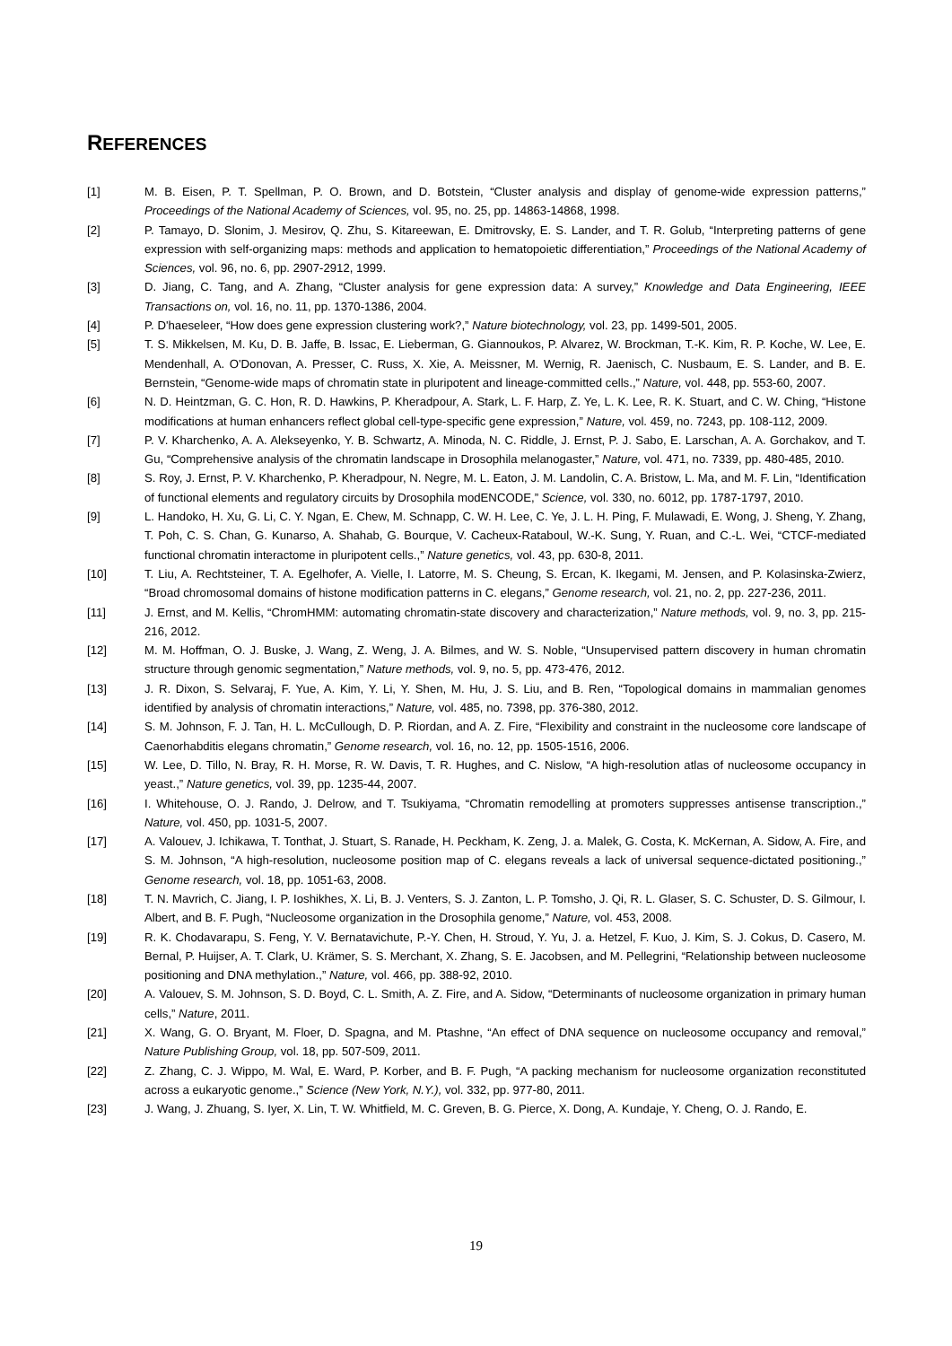REFERENCES
[1] M. B. Eisen, P. T. Spellman, P. O. Brown, and D. Botstein, “Cluster analysis and display of genome-wide expression patterns,” Proceedings of the National Academy of Sciences, vol. 95, no. 25, pp. 14863-14868, 1998.
[2] P. Tamayo, D. Slonim, J. Mesirov, Q. Zhu, S. Kitareewan, E. Dmitrovsky, E. S. Lander, and T. R. Golub, “Interpreting patterns of gene expression with self-organizing maps: methods and application to hematopoietic differentiation,” Proceedings of the National Academy of Sciences, vol. 96, no. 6, pp. 2907-2912, 1999.
[3] D. Jiang, C. Tang, and A. Zhang, “Cluster analysis for gene expression data: A survey,” Knowledge and Data Engineering, IEEE Transactions on, vol. 16, no. 11, pp. 1370-1386, 2004.
[4] P. D'haeseleer, “How does gene expression clustering work?,” Nature biotechnology, vol. 23, pp. 1499-501, 2005.
[5] T. S. Mikkelsen, M. Ku, D. B. Jaffe, B. Issac, E. Lieberman, G. Giannoukos, P. Alvarez, W. Brockman, T.-K. Kim, R. P. Koche, W. Lee, E. Mendenhall, A. O'Donovan, A. Presser, C. Russ, X. Xie, A. Meissner, M. Wernig, R. Jaenisch, C. Nusbaum, E. S. Lander, and B. E. Bernstein, “Genome-wide maps of chromatin state in pluripotent and lineage-committed cells.,” Nature, vol. 448, pp. 553-60, 2007.
[6] N. D. Heintzman, G. C. Hon, R. D. Hawkins, P. Kheradpour, A. Stark, L. F. Harp, Z. Ye, L. K. Lee, R. K. Stuart, and C. W. Ching, “Histone modifications at human enhancers reflect global cell-type-specific gene expression,” Nature, vol. 459, no. 7243, pp. 108-112, 2009.
[7] P. V. Kharchenko, A. A. Alekseyenko, Y. B. Schwartz, A. Minoda, N. C. Riddle, J. Ernst, P. J. Sabo, E. Larschan, A. A. Gorchakov, and T. Gu, “Comprehensive analysis of the chromatin landscape in Drosophila melanogaster,” Nature, vol. 471, no. 7339, pp. 480-485, 2010.
[8] S. Roy, J. Ernst, P. V. Kharchenko, P. Kheradpour, N. Negre, M. L. Eaton, J. M. Landolin, C. A. Bristow, L. Ma, and M. F. Lin, “Identification of functional elements and regulatory circuits by Drosophila modENCODE,” Science, vol. 330, no. 6012, pp. 1787-1797, 2010.
[9] L. Handoko, H. Xu, G. Li, C. Y. Ngan, E. Chew, M. Schnapp, C. W. H. Lee, C. Ye, J. L. H. Ping, F. Mulawadi, E. Wong, J. Sheng, Y. Zhang, T. Poh, C. S. Chan, G. Kunarso, A. Shahab, G. Bourque, V. Cacheux-Rataboul, W.-K. Sung, Y. Ruan, and C.-L. Wei, “CTCF-mediated functional chromatin interactome in pluripotent cells.,” Nature genetics, vol. 43, pp. 630-8, 2011.
[10] T. Liu, A. Rechtsteiner, T. A. Egelhofer, A. Vielle, I. Latorre, M. S. Cheung, S. Ercan, K. Ikegami, M. Jensen, and P. Kolasinska-Zwierz, “Broad chromosomal domains of histone modification patterns in C. elegans,” Genome research, vol. 21, no. 2, pp. 227-236, 2011.
[11] J. Ernst, and M. Kellis, “ChromHMM: automating chromatin-state discovery and characterization,” Nature methods, vol. 9, no. 3, pp. 215-216, 2012.
[12] M. M. Hoffman, O. J. Buske, J. Wang, Z. Weng, J. A. Bilmes, and W. S. Noble, “Unsupervised pattern discovery in human chromatin structure through genomic segmentation,” Nature methods, vol. 9, no. 5, pp. 473-476, 2012.
[13] J. R. Dixon, S. Selvaraj, F. Yue, A. Kim, Y. Li, Y. Shen, M. Hu, J. S. Liu, and B. Ren, “Topological domains in mammalian genomes identified by analysis of chromatin interactions,” Nature, vol. 485, no. 7398, pp. 376-380, 2012.
[14] S. M. Johnson, F. J. Tan, H. L. McCullough, D. P. Riordan, and A. Z. Fire, “Flexibility and constraint in the nucleosome core landscape of Caenorhabditis elegans chromatin,” Genome research, vol. 16, no. 12, pp. 1505-1516, 2006.
[15] W. Lee, D. Tillo, N. Bray, R. H. Morse, R. W. Davis, T. R. Hughes, and C. Nislow, “A high-resolution atlas of nucleosome occupancy in yeast.,” Nature genetics, vol. 39, pp. 1235-44, 2007.
[16] I. Whitehouse, O. J. Rando, J. Delrow, and T. Tsukiyama, “Chromatin remodelling at promoters suppresses antisense transcription.,” Nature, vol. 450, pp. 1031-5, 2007.
[17] A. Valouev, J. Ichikawa, T. Tonthat, J. Stuart, S. Ranade, H. Peckham, K. Zeng, J. a. Malek, G. Costa, K. McKernan, A. Sidow, A. Fire, and S. M. Johnson, “A high-resolution, nucleosome position map of C. elegans reveals a lack of universal sequence-dictated positioning.,” Genome research, vol. 18, pp. 1051-63, 2008.
[18] T. N. Mavrich, C. Jiang, I. P. Ioshikhes, X. Li, B. J. Venters, S. J. Zanton, L. P. Tomsho, J. Qi, R. L. Glaser, S. C. Schuster, D. S. Gilmour, I. Albert, and B. F. Pugh, “Nucleosome organization in the Drosophila genome,” Nature, vol. 453, 2008.
[19] R. K. Chodavarapu, S. Feng, Y. V. Bernatavichute, P.-Y. Chen, H. Stroud, Y. Yu, J. a. Hetzel, F. Kuo, J. Kim, S. J. Cokus, D. Casero, M. Bernal, P. Huijser, A. T. Clark, U. Krämer, S. S. Merchant, X. Zhang, S. E. Jacobsen, and M. Pellegrini, “Relationship between nucleosome positioning and DNA methylation.,” Nature, vol. 466, pp. 388-92, 2010.
[20] A. Valouev, S. M. Johnson, S. D. Boyd, C. L. Smith, A. Z. Fire, and A. Sidow, “Determinants of nucleosome organization in primary human cells,” Nature, 2011.
[21] X. Wang, G. O. Bryant, M. Floer, D. Spagna, and M. Ptashne, “An effect of DNA sequence on nucleosome occupancy and removal,” Nature Publishing Group, vol. 18, pp. 507-509, 2011.
[22] Z. Zhang, C. J. Wippo, M. Wal, E. Ward, P. Korber, and B. F. Pugh, “A packing mechanism for nucleosome organization reconstituted across a eukaryotic genome.,” Science (New York, N.Y.), vol. 332, pp. 977-80, 2011.
[23] J. Wang, J. Zhuang, S. Iyer, X. Lin, T. W. Whitfield, M. C. Greven, B. G. Pierce, X. Dong, A. Kundaje, Y. Cheng, O. J. Rando, E.
19